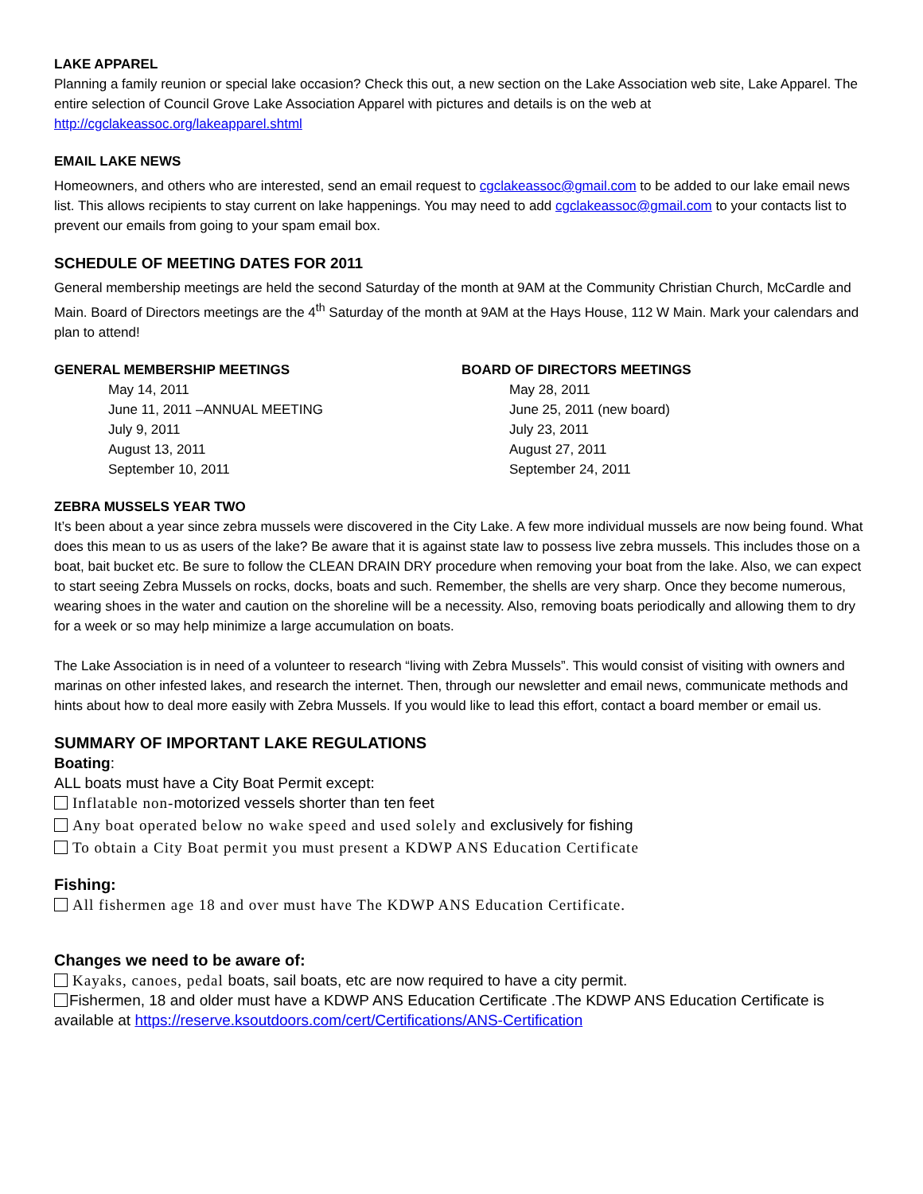LAKE APPAREL
Planning a family reunion or special lake occasion? Check this out, a new section on the Lake Association web site, Lake Apparel. The entire selection of Council Grove Lake Association Apparel with pictures and details is on the web at http://cgclakeassoc.org/lakeapparel.shtml
EMAIL LAKE NEWS
Homeowners, and others who are interested, send an email request to cgclakeassoc@gmail.com to be added to our lake email news list. This allows recipients to stay current on lake happenings. You may need to add cgclakeassoc@gmail.com to your contacts list to prevent our emails from going to your spam email box.
SCHEDULE OF MEETING DATES FOR 2011
General membership meetings are held the second Saturday of the month at 9AM at the Community Christian Church, McCardle and Main. Board of Directors meetings are the 4<sup>th</sup> Saturday of the month at 9AM at the Hays House, 112 W Main. Mark your calendars and plan to attend!
GENERAL MEMBERSHIP MEETINGS
May 14, 2011
June 11, 2011 –ANNUAL MEETING
July 9, 2011
August 13, 2011
September 10, 2011
BOARD OF DIRECTORS MEETINGS
May 28, 2011
June 25, 2011 (new board)
July 23, 2011
August 27, 2011
September 24, 2011
ZEBRA MUSSELS YEAR TWO
It’s been about a year since zebra mussels were discovered in the City Lake. A few more individual mussels are now being found. What does this mean to us as users of the lake? Be aware that it is against state law to possess live zebra mussels. This includes those on a boat, bait bucket etc. Be sure to follow the CLEAN DRAIN DRY procedure when removing your boat from the lake. Also, we can expect to start seeing Zebra Mussels on rocks, docks, boats and such. Remember, the shells are very sharp. Once they become numerous, wearing shoes in the water and caution on the shoreline will be a necessity. Also, removing boats periodically and allowing them to dry for a week or so may help minimize a large accumulation on boats.
The Lake Association is in need of a volunteer to research “living with Zebra Mussels”. This would consist of visiting with owners and marinas on other infested lakes, and research the internet. Then, through our newsletter and email news, communicate methods and hints about how to deal more easily with Zebra Mussels. If you would like to lead this effort, contact a board member or email us.
SUMMARY OF IMPORTANT LAKE REGULATIONS
Boating:
ALL boats must have a City Boat Permit except:
Inflatable non-motorized vessels shorter than ten feet
Any boat operated below no wake speed and used solely and exclusively for fishing
To obtain a City Boat permit you must present a KDWP ANS Education Certificate
Fishing:
All fishermen age 18 and over must have The KDWP ANS Education Certificate.
Changes we need to be aware of:
Kayaks, canoes, pedal boats, sail boats, etc are now required to have a city permit.
Fishermen, 18 and older must have a KDWP ANS Education Certificate .The KDWP ANS Education Certificate is available at https://reserve.ksoutdoors.com/cert/Certifications/ANS-Certification